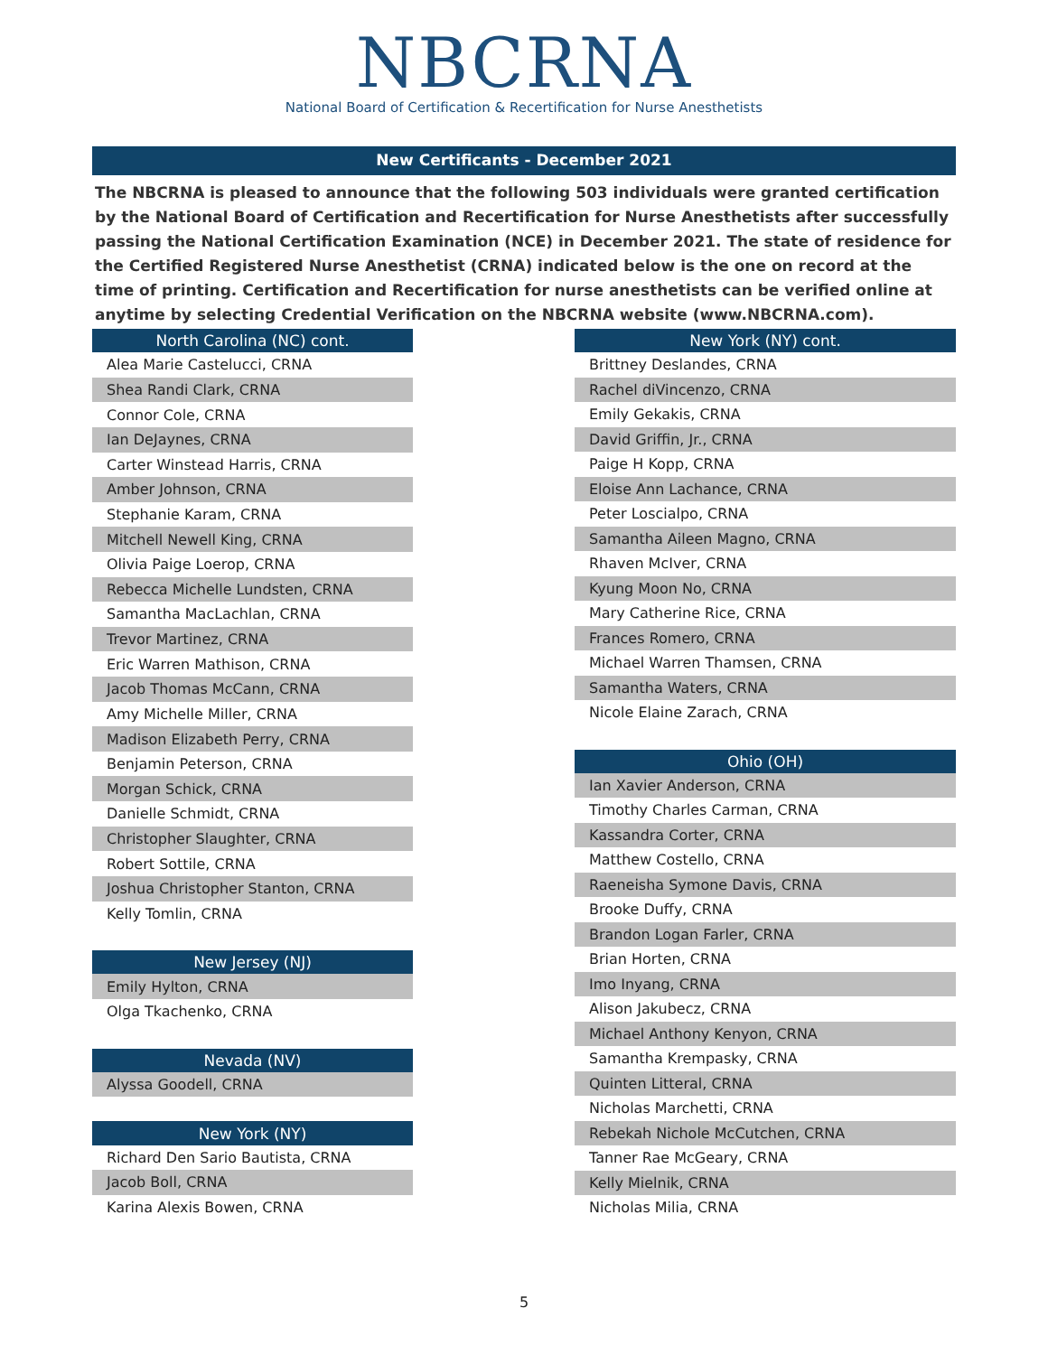NBCRNA
National Board of Certification & Recertification for Nurse Anesthetists
New Certificants - December 2021
The NBCRNA is pleased to announce that the following 503 individuals were granted certification by the National Board of Certification and Recertification for Nurse Anesthetists after successfully passing the National Certification Examination (NCE) in December 2021. The state of residence for the Certified Registered Nurse Anesthetist (CRNA) indicated below is the one on record at the time of printing. Certification and Recertification for nurse anesthetists can be verified online at anytime by selecting Credential Verification on the NBCRNA website (www.NBCRNA.com).
| North Carolina (NC) cont. |
| --- |
| Alea Marie Castelucci, CRNA |
| Shea Randi Clark, CRNA |
| Connor Cole, CRNA |
| Ian DeJaynes, CRNA |
| Carter Winstead Harris, CRNA |
| Amber Johnson, CRNA |
| Stephanie Karam, CRNA |
| Mitchell Newell King, CRNA |
| Olivia Paige Loerop, CRNA |
| Rebecca Michelle Lundsten, CRNA |
| Samantha MacLachlan, CRNA |
| Trevor Martinez, CRNA |
| Eric Warren Mathison, CRNA |
| Jacob Thomas McCann, CRNA |
| Amy Michelle Miller, CRNA |
| Madison Elizabeth Perry, CRNA |
| Benjamin Peterson, CRNA |
| Morgan Schick, CRNA |
| Danielle Schmidt, CRNA |
| Christopher Slaughter, CRNA |
| Robert Sottile, CRNA |
| Joshua Christopher Stanton, CRNA |
| Kelly Tomlin, CRNA |
| New Jersey (NJ) |
| Emily Hylton, CRNA |
| Olga Tkachenko, CRNA |
| Nevada (NV) |
| Alyssa Goodell, CRNA |
| New York (NY) |
| Richard Den Sario Bautista, CRNA |
| Jacob Boll, CRNA |
| Karina Alexis Bowen, CRNA |
| New York (NY) cont. |
| --- |
| Brittney Deslandes, CRNA |
| Rachel diVincenzo, CRNA |
| Emily Gekakis, CRNA |
| David Griffin, Jr., CRNA |
| Paige H Kopp, CRNA |
| Eloise Ann Lachance, CRNA |
| Peter Loscialpo, CRNA |
| Samantha Aileen Magno, CRNA |
| Rhaven McIver, CRNA |
| Kyung Moon No, CRNA |
| Mary Catherine Rice, CRNA |
| Frances Romero, CRNA |
| Michael Warren Thamsen, CRNA |
| Samantha Waters, CRNA |
| Nicole Elaine Zarach, CRNA |
| Ohio (OH) |
| Ian Xavier Anderson, CRNA |
| Timothy Charles Carman, CRNA |
| Kassandra Corter, CRNA |
| Matthew Costello, CRNA |
| Raeneisha Symone Davis, CRNA |
| Brooke Duffy, CRNA |
| Brandon Logan Farler, CRNA |
| Brian Horten, CRNA |
| Imo Inyang, CRNA |
| Alison Jakubecz, CRNA |
| Michael Anthony Kenyon, CRNA |
| Samantha Krempasky, CRNA |
| Quinten Litteral, CRNA |
| Nicholas Marchetti, CRNA |
| Rebekah Nichole McCutchen, CRNA |
| Tanner Rae McGeary, CRNA |
| Kelly Mielnik, CRNA |
| Nicholas Milia, CRNA |
5